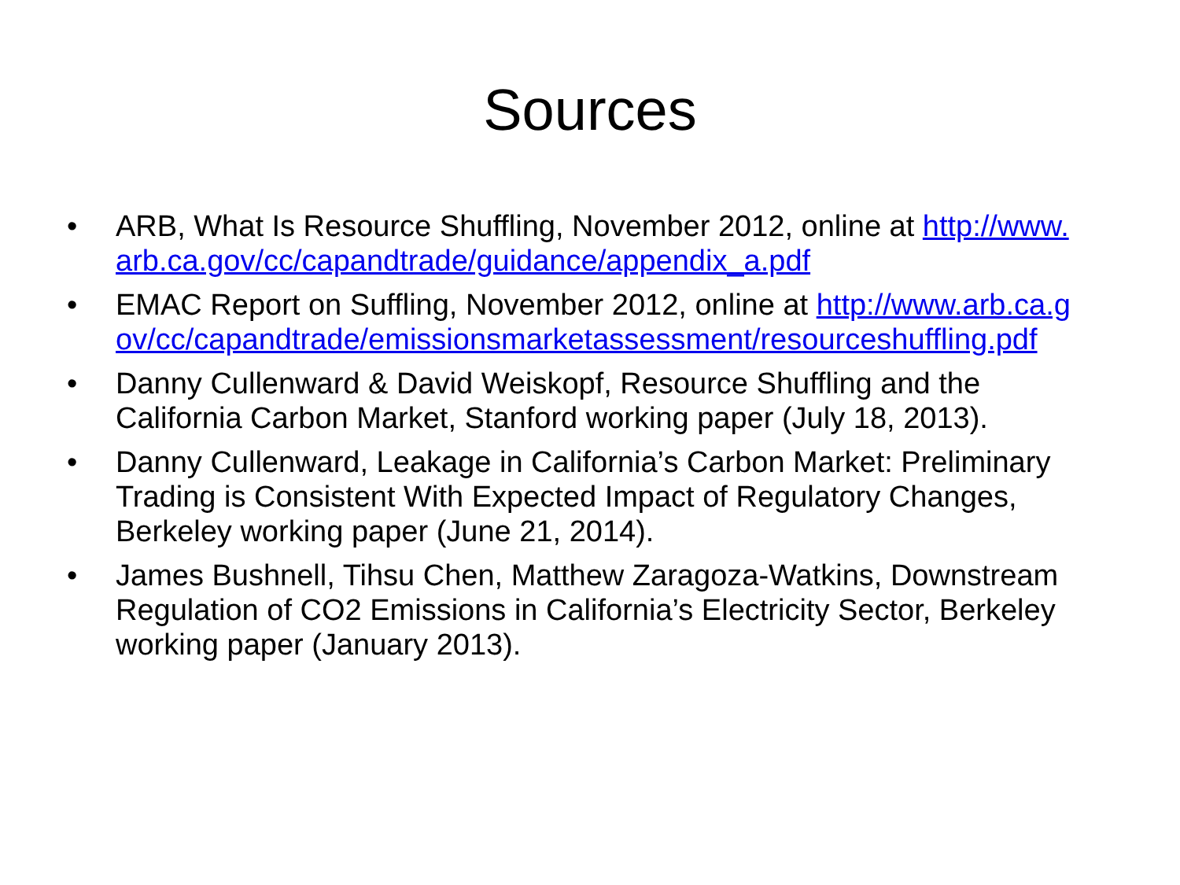Sources
• ARB, What Is Resource Shuffling, November 2012, online at http://www.arb.ca.gov/cc/capandtrade/guidance/appendix_a.pdf
• EMAC Report on Suffling, November 2012, online at http://www.arb.ca.gov/cc/capandtrade/emissionsmarketassessment/resourceshuffling.pdf
• Danny Cullenward & David Weiskopf, Resource Shuffling and the California Carbon Market, Stanford working paper (July 18, 2013).
• Danny Cullenward, Leakage in California’s Carbon Market: Preliminary Trading is Consistent With Expected Impact of Regulatory Changes, Berkeley working paper (June 21, 2014).
• James Bushnell, Tihsu Chen, Matthew Zaragoza-Watkins, Downstream Regulation of CO2 Emissions in California’s Electricity Sector, Berkeley working paper (January 2013).